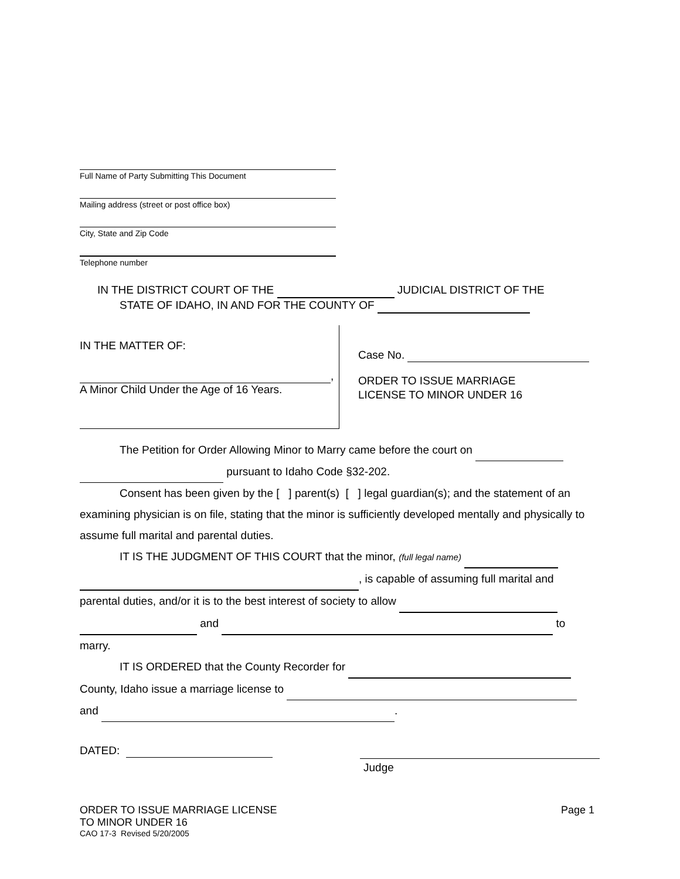Full Name of Party Submitting This Document
Mailing address (street or post office box)
City, State and Zip Code
Telephone number
IN THE DISTRICT COURT OF THE JUDICIAL DISTRICT OF THE
STATE OF IDAHO, IN AND FOR THE COUNTY OF
IN THE MATTER OF:
,
A Minor Child Under the Age of 16 Years.
Case No.
ORDER TO ISSUE MARRIAGE
LICENSE TO MINOR UNDER 16
The Petition for Order Allowing Minor to Marry came before the court on
pursuant to Idaho Code §32-202.
Consent has been given by the [ ] parent(s) [ ] legal guardian(s); and the statement of an examining physician is on file, stating that the minor is sufficiently developed mentally and physically to assume full marital and parental duties.
IT IS THE JUDGMENT OF THIS COURT that the minor, (full legal name)
, is capable of assuming full marital and
parental duties, and/or it is to the best interest of society to allow
and to
marry.
IT IS ORDERED that the County Recorder for
County, Idaho issue a marriage license to
and .
DATED:
Judge
ORDER TO ISSUE MARRIAGE LICENSE
TO MINOR UNDER 16
CAO 17-3 Revised 5/20/2005
Page 1